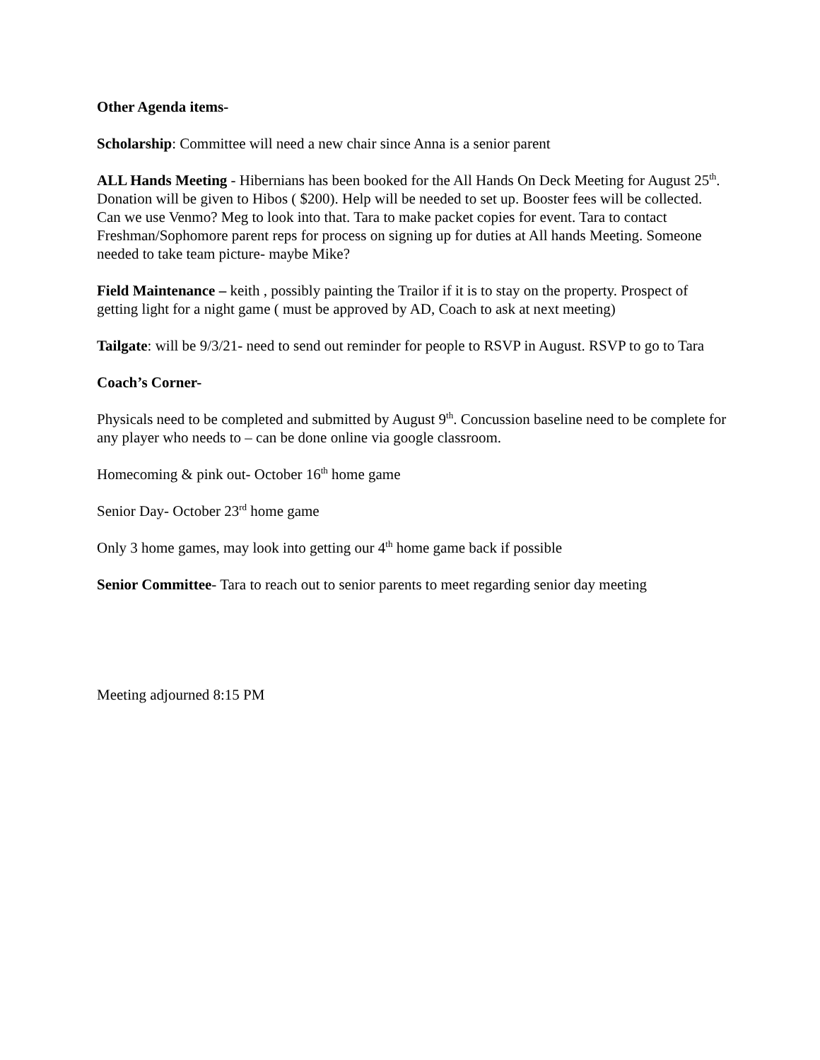Other Agenda items-
Scholarship: Committee will need a new chair since Anna is a senior parent
ALL Hands Meeting - Hibernians has been booked for the All Hands On Deck Meeting for August 25<sup>th</sup>. Donation will be given to Hibos ( $200). Help will be needed to set up. Booster fees will be collected. Can we use Venmo? Meg to look into that. Tara to make packet copies for event. Tara to contact Freshman/Sophomore parent reps for process on signing up for duties at All hands Meeting. Someone needed to take team picture- maybe Mike?
Field Maintenance – keith , possibly painting the Trailor if it is to stay on the property. Prospect of getting light for a night game ( must be approved by AD, Coach to ask at next meeting)
Tailgate: will be 9/3/21- need to send out reminder for people to RSVP in August. RSVP to go to Tara
Coach’s Corner-
Physicals need to be completed and submitted by August 9<sup>th</sup>. Concussion baseline need to be complete for any player who needs to – can be done online via google classroom.
Homecoming & pink out- October 16<sup>th</sup> home game
Senior Day- October 23<sup>rd</sup> home game
Only 3 home games, may look into getting our 4<sup>th</sup> home game back if possible
Senior Committee- Tara to reach out to senior parents to meet regarding senior day meeting
Meeting adjourned 8:15 PM